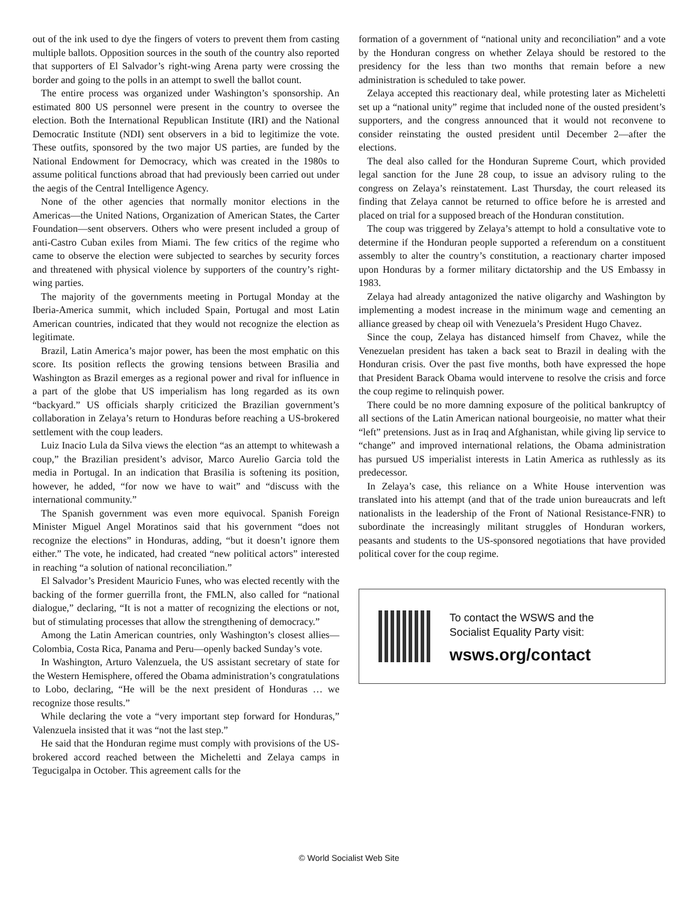out of the ink used to dye the fingers of voters to prevent them from casting multiple ballots. Opposition sources in the south of the country also reported that supporters of El Salvador’s right-wing Arena party were crossing the border and going to the polls in an attempt to swell the ballot count.
The entire process was organized under Washington’s sponsorship. An estimated 800 US personnel were present in the country to oversee the election. Both the International Republican Institute (IRI) and the National Democratic Institute (NDI) sent observers in a bid to legitimize the vote. These outfits, sponsored by the two major US parties, are funded by the National Endowment for Democracy, which was created in the 1980s to assume political functions abroad that had previously been carried out under the aegis of the Central Intelligence Agency.
None of the other agencies that normally monitor elections in the Americas—the United Nations, Organization of American States, the Carter Foundation—sent observers. Others who were present included a group of anti-Castro Cuban exiles from Miami. The few critics of the regime who came to observe the election were subjected to searches by security forces and threatened with physical violence by supporters of the country’s right-wing parties.
The majority of the governments meeting in Portugal Monday at the Iberia-America summit, which included Spain, Portugal and most Latin American countries, indicated that they would not recognize the election as legitimate.
Brazil, Latin America’s major power, has been the most emphatic on this score. Its position reflects the growing tensions between Brasilia and Washington as Brazil emerges as a regional power and rival for influence in a part of the globe that US imperialism has long regarded as its own “backyard.” US officials sharply criticized the Brazilian government’s collaboration in Zelaya’s return to Honduras before reaching a US-brokered settlement with the coup leaders.
Luiz Inacio Lula da Silva views the election “as an attempt to whitewash a coup,” the Brazilian president’s advisor, Marco Aurelio Garcia told the media in Portugal. In an indication that Brasilia is softening its position, however, he added, “for now we have to wait” and “discuss with the international community.”
The Spanish government was even more equivocal. Spanish Foreign Minister Miguel Angel Moratinos said that his government “does not recognize the elections” in Honduras, adding, “but it doesn’t ignore them either.” The vote, he indicated, had created “new political actors” interested in reaching “a solution of national reconciliation.”
El Salvador’s President Mauricio Funes, who was elected recently with the backing of the former guerrilla front, the FMLN, also called for “national dialogue,” declaring, “It is not a matter of recognizing the elections or not, but of stimulating processes that allow the strengthening of democracy.”
Among the Latin American countries, only Washington’s closest allies—Colombia, Costa Rica, Panama and Peru—openly backed Sunday’s vote.
In Washington, Arturo Valenzuela, the US assistant secretary of state for the Western Hemisphere, offered the Obama administration’s congratulations to Lobo, declaring, “He will be the next president of Honduras … we recognize those results.”
While declaring the vote a “very important step forward for Honduras,” Valenzuela insisted that it was “not the last step.”
He said that the Honduran regime must comply with provisions of the US-brokered accord reached between the Micheletti and Zelaya camps in Tegucigalpa in October. This agreement calls for the
formation of a government of “national unity and reconciliation” and a vote by the Honduran congress on whether Zelaya should be restored to the presidency for the less than two months that remain before a new administration is scheduled to take power.
Zelaya accepted this reactionary deal, while protesting later as Micheletti set up a “national unity” regime that included none of the ousted president’s supporters, and the congress announced that it would not reconvene to consider reinstating the ousted president until December 2—after the elections.
The deal also called for the Honduran Supreme Court, which provided legal sanction for the June 28 coup, to issue an advisory ruling to the congress on Zelaya’s reinstatement. Last Thursday, the court released its finding that Zelaya cannot be returned to office before he is arrested and placed on trial for a supposed breach of the Honduran constitution.
The coup was triggered by Zelaya’s attempt to hold a consultative vote to determine if the Honduran people supported a referendum on a constituent assembly to alter the country’s constitution, a reactionary charter imposed upon Honduras by a former military dictatorship and the US Embassy in 1983.
Zelaya had already antagonized the native oligarchy and Washington by implementing a modest increase in the minimum wage and cementing an alliance greased by cheap oil with Venezuela’s President Hugo Chavez.
Since the coup, Zelaya has distanced himself from Chavez, while the Venezuelan president has taken a back seat to Brazil in dealing with the Honduran crisis. Over the past five months, both have expressed the hope that President Barack Obama would intervene to resolve the crisis and force the coup regime to relinquish power.
There could be no more damning exposure of the political bankruptcy of all sections of the Latin American national bourgeoisie, no matter what their “left” pretensions. Just as in Iraq and Afghanistan, while giving lip service to “change” and improved international relations, the Obama administration has pursued US imperialist interests in Latin America as ruthlessly as its predecessor.
In Zelaya’s case, this reliance on a White House intervention was translated into his attempt (and that of the trade union bureaucrats and left nationalists in the leadership of the Front of National Resistance-FNR) to subordinate the increasingly militant struggles of Honduran workers, peasants and students to the US-sponsored negotiations that have provided political cover for the coup regime.
To contact the WSWS and the
Socialist Equality Party visit:
wsws.org/contact
© World Socialist Web Site